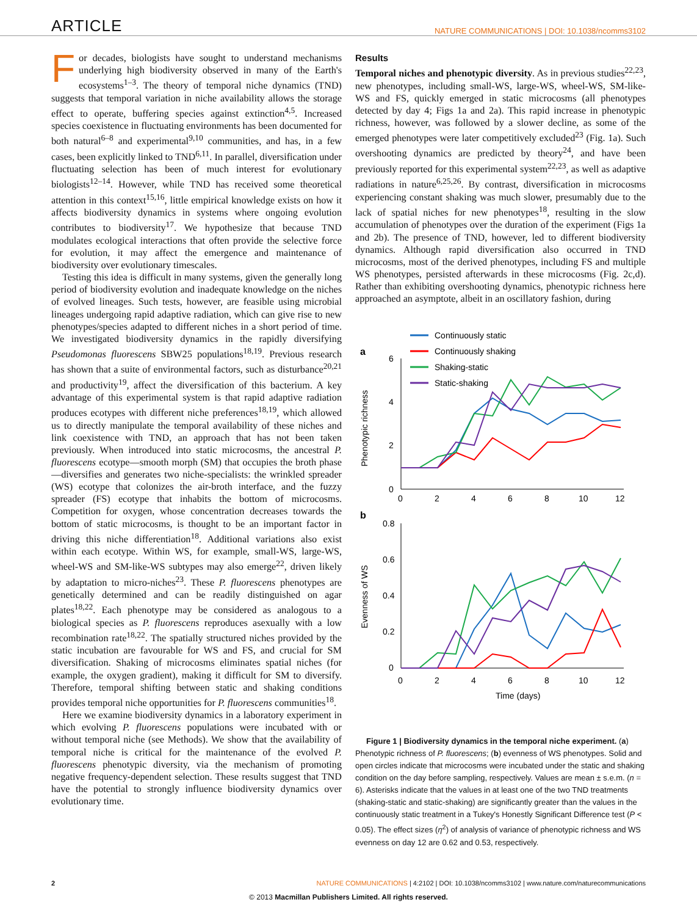ARTICLE NATURE COMMUNICATIONS | DOI: 10.1038/ncomms3102
For decades, biologists have sought to understand mechanisms underlying high biodiversity observed in many of the Earth's ecosystems<sup>1–3</sup>. The theory of temporal niche dynamics (TND) suggests that temporal variation in niche availability allows the storage effect to operate, buffering species against extinction<sup>4,5</sup>. Increased species coexistence in fluctuating environments has been documented for both natural<sup>6–8</sup> and experimental<sup>9,10</sup> communities, and has, in a few cases, been explicitly linked to TND<sup>6,11</sup>. In parallel, diversification under fluctuating selection has been of much interest for evolutionary biologists<sup>12–14</sup>. However, while TND has received some theoretical attention in this context<sup>15,16</sup>, little empirical knowledge exists on how it affects biodiversity dynamics in systems where ongoing evolution contributes to biodiversity<sup>17</sup>. We hypothesize that because TND modulates ecological interactions that often provide the selective force for evolution, it may affect the emergence and maintenance of biodiversity over evolutionary timescales.
Testing this idea is difficult in many systems, given the generally long period of biodiversity evolution and inadequate knowledge on the niches of evolved lineages. Such tests, however, are feasible using microbial lineages undergoing rapid adaptive radiation, which can give rise to new phenotypes/species adapted to different niches in a short period of time. We investigated biodiversity dynamics in the rapidly diversifying Pseudomonas fluorescens SBW25 populations<sup>18,19</sup>. Previous research has shown that a suite of environmental factors, such as disturbance<sup>20,21</sup> and productivity<sup>19</sup>, affect the diversification of this bacterium. A key advantage of this experimental system is that rapid adaptive radiation produces ecotypes with different niche preferences<sup>18,19</sup>, which allowed us to directly manipulate the temporal availability of these niches and link coexistence with TND, an approach that has not been taken previously. When introduced into static microcosms, the ancestral P. fluorescens ecotype—smooth morph (SM) that occupies the broth phase—diversifies and generates two niche-specialists: the wrinkled spreader (WS) ecotype that colonizes the air-broth interface, and the fuzzy spreader (FS) ecotype that inhabits the bottom of microcosms. Competition for oxygen, whose concentration decreases towards the bottom of static microcosms, is thought to be an important factor in driving this niche differentiation<sup>18</sup>. Additional variations also exist within each ecotype. Within WS, for example, small-WS, large-WS, wheel-WS and SM-like-WS subtypes may also emerge<sup>22</sup>, driven likely by adaptation to micro-niches<sup>23</sup>. These P. fluorescens phenotypes are genetically determined and can be readily distinguished on agar plates<sup>18,22</sup>. Each phenotype may be considered as analogous to a biological species as P. fluorescens reproduces asexually with a low recombination rate<sup>18,22</sup>. The spatially structured niches provided by the static incubation are favourable for WS and FS, and crucial for SM diversification. Shaking of microcosms eliminates spatial niches (for example, the oxygen gradient), making it difficult for SM to diversify. Therefore, temporal shifting between static and shaking conditions provides temporal niche opportunities for P. fluorescens communities<sup>18</sup>.
Here we examine biodiversity dynamics in a laboratory experiment in which evolving P. fluorescens populations were incubated with or without temporal niche (see Methods). We show that the availability of temporal niche is critical for the maintenance of the evolved P. fluorescens phenotypic diversity, via the mechanism of promoting negative frequency-dependent selection. These results suggest that TND have the potential to strongly influence biodiversity dynamics over evolutionary time.
Results
Temporal niches and phenotypic diversity. As in previous studies<sup>22,23</sup>, new phenotypes, including small-WS, large-WS, wheel-WS, SM-like-WS and FS, quickly emerged in static microcosms (all phenotypes detected by day 4; Figs 1a and 2a). This rapid increase in phenotypic richness, however, was followed by a slower decline, as some of the emerged phenotypes were later competitively excluded<sup>23</sup> (Fig. 1a). Such overshooting dynamics are predicted by theory<sup>24</sup>, and have been previously reported for this experimental system<sup>22,23</sup>, as well as adaptive radiations in nature<sup>6,25,26</sup>. By contrast, diversification in microcosms experiencing constant shaking was much slower, presumably due to the lack of spatial niches for new phenotypes<sup>18</sup>, resulting in the slow accumulation of phenotypes over the duration of the experiment (Figs 1a and 2b). The presence of TND, however, led to different biodiversity dynamics. Although rapid diversification also occurred in TND microcosms, most of the derived phenotypes, including FS and multiple WS phenotypes, persisted afterwards in these microcosms (Fig. 2c,d). Rather than exhibiting overshooting dynamics, phenotypic richness here approached an asymptote, albeit in an oscillatory fashion, during
Continuously static
Continuously shaking
Shaking-static
Static-shaking
a
6
4
2
0
0
2
4
6
8
10
12
Phenotypic richness
b
0.8
0.6
0.4
0.2
0
0
2
4
6
8
10
12
Time (days)
Evenness of WS
Figure 1 | Biodiversity dynamics in the temporal niche experiment. (a) Phenotypic richness of P. fluorescens; (b) evenness of WS phenotypes. Solid and open circles indicate that microcosms were incubated under the static and shaking condition on the day before sampling, respectively. Values are mean ± s.e.m. (n = 6). Asterisks indicate that the values in at least one of the two TND treatments (shaking-static and static-shaking) are significantly greater than the values in the continuously static treatment in a Tukey's Honestly Significant Difference test (P < 0.05). The effect sizes (η<sup>2</sup>) of analysis of variance of phenotypic richness and WS evenness on day 12 are 0.62 and 0.53, respectively.
2 NATURE COMMUNICATIONS | 4:2102 | DOI: 10.1038/ncomms3102 | www.nature.com/naturecommunications
© 2013 Macmillan Publishers Limited. All rights reserved.